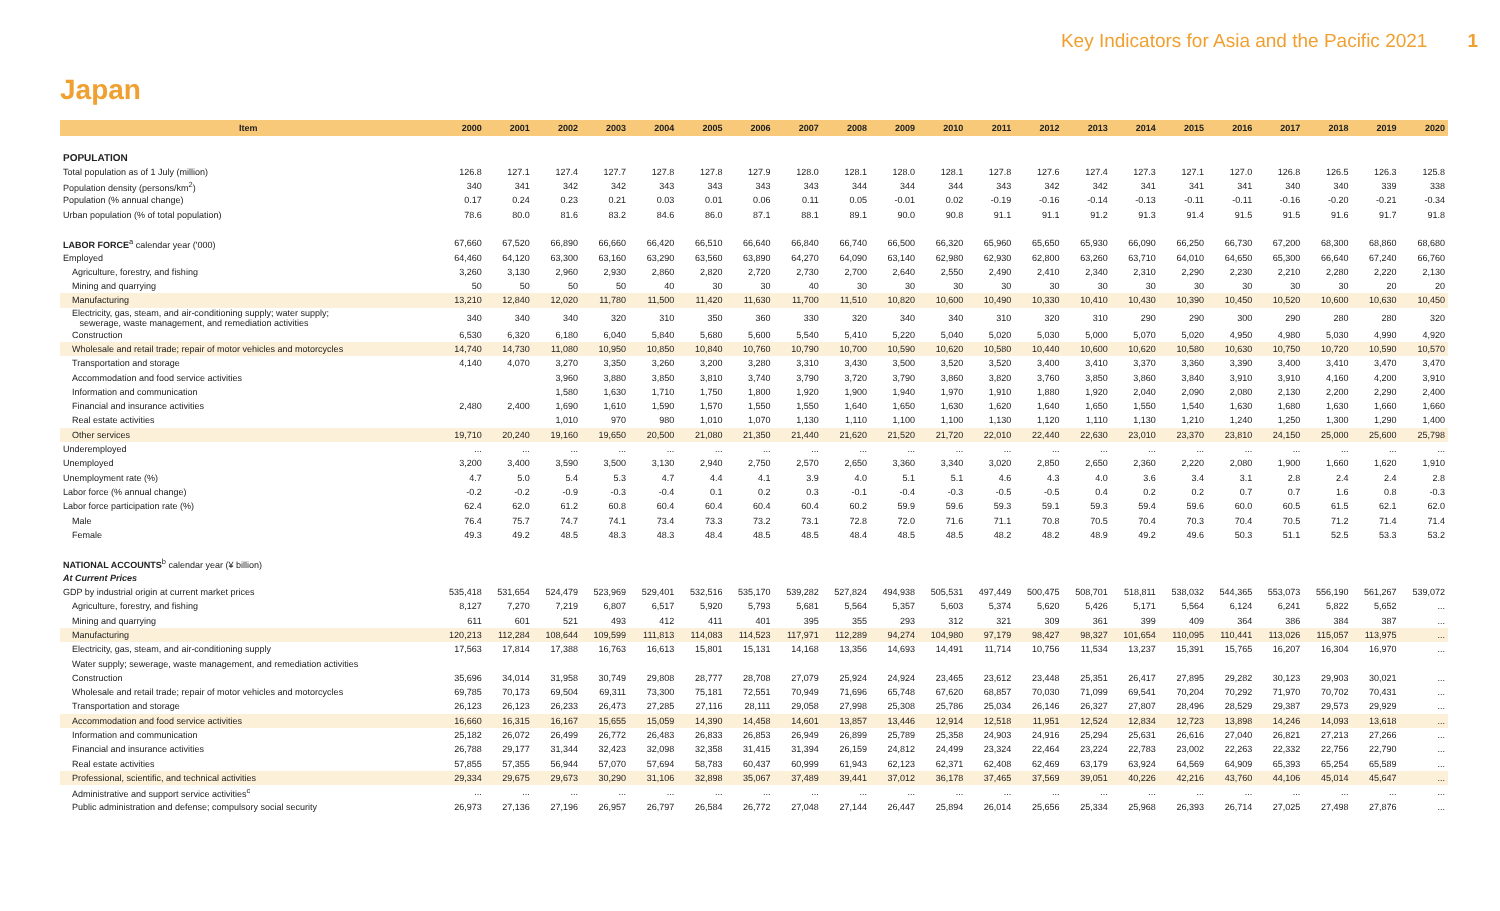Key Indicators for Asia and the Pacific 2021 1
Japan
| Item | 2000 | 2001 | 2002 | 2003 | 2004 | 2005 | 2006 | 2007 | 2008 | 2009 | 2010 | 2011 | 2012 | 2013 | 2014 | 2015 | 2016 | 2017 | 2018 | 2019 | 2020 |
| --- | --- | --- | --- | --- | --- | --- | --- | --- | --- | --- | --- | --- | --- | --- | --- | --- | --- | --- | --- | --- | --- |
| POPULATION | | | | | | | | | | | | | | | | | | | | | |
| Total population as of 1 July (million) | 126.8 | 127.1 | 127.4 | 127.7 | 127.8 | 127.8 | 127.9 | 128.0 | 128.1 | 128.0 | 128.1 | 127.8 | 127.6 | 127.4 | 127.3 | 127.1 | 127.0 | 126.8 | 126.5 | 126.3 | 125.8 |
| Population density (persons/km<sup>2</sup>) | 340 | 341 | 342 | 342 | 343 | 343 | 343 | 343 | 344 | 344 | 344 | 343 | 342 | 342 | 341 | 341 | 341 | 340 | 340 | 339 | 338 |
| Population (% annual change) | 0.17 | 0.24 | 0.23 | 0.21 | 0.03 | 0.01 | 0.06 | 0.11 | 0.05 | -0.01 | 0.02 | -0.19 | -0.16 | -0.14 | -0.13 | -0.11 | -0.11 | -0.16 | -0.20 | -0.21 | -0.34 |
| Urban population (% of total population) | 78.6 | 80.0 | 81.6 | 83.2 | 84.6 | 86.0 | 87.1 | 88.1 | 89.1 | 90.0 | 90.8 | 91.1 | 91.1 | 91.2 | 91.3 | 91.4 | 91.5 | 91.5 | 91.6 | 91.7 | 91.8 |
| LABOR FORCE<sup>a</sup> calendar year ('000) | 67,660 | 67,520 | 66,890 | 66,660 | 66,420 | 66,510 | 66,640 | 66,840 | 66,740 | 66,500 | 66,320 | 65,960 | 65,650 | 65,930 | 66,090 | 66,250 | 66,730 | 67,200 | 68,300 | 68,860 | 68,680 |
| Employed | 64,460 | 64,120 | 63,300 | 63,160 | 63,290 | 63,560 | 63,890 | 64,270 | 64,090 | 63,140 | 62,980 | 62,930 | 62,800 | 63,260 | 63,710 | 64,010 | 64,650 | 65,300 | 66,640 | 67,240 | 66,760 |
| Agriculture, forestry, and fishing | 3,260 | 3,130 | 2,960 | 2,930 | 2,860 | 2,820 | 2,720 | 2,730 | 2,700 | 2,640 | 2,550 | 2,490 | 2,410 | 2,340 | 2,310 | 2,290 | 2,230 | 2,210 | 2,280 | 2,220 | 2,130 |
| Mining and quarrying | 50 | 50 | 50 | 50 | 40 | 30 | 30 | 40 | 30 | 30 | 30 | 30 | 30 | 30 | 30 | 30 | 30 | 30 | 30 | 20 | 20 |
| Manufacturing | 13,210 | 12,840 | 12,020 | 11,780 | 11,500 | 11,420 | 11,630 | 11,700 | 11,510 | 10,820 | 10,600 | 10,490 | 10,330 | 10,410 | 10,430 | 10,390 | 10,450 | 10,520 | 10,600 | 10,630 | 10,450 |
| Electricity, gas, steam, and air-conditioning supply; water supply; sewerage, waste management, and remediation activities | 340 | 340 | 340 | 320 | 310 | 350 | 360 | 330 | 320 | 340 | 340 | 310 | 320 | 310 | 290 | 290 | 300 | 290 | 280 | 280 | 320 |
| Construction | 6,530 | 6,320 | 6,180 | 6,040 | 5,840 | 5,680 | 5,600 | 5,540 | 5,410 | 5,220 | 5,040 | 5,020 | 5,030 | 5,000 | 5,070 | 5,020 | 4,950 | 4,980 | 5,030 | 4,990 | 4,920 |
| Wholesale and retail trade; repair of motor vehicles and motorcycles | 14,740 | 14,730 | 11,080 | 10,950 | 10,850 | 10,840 | 10,760 | 10,790 | 10,700 | 10,590 | 10,620 | 10,580 | 10,440 | 10,600 | 10,620 | 10,580 | 10,630 | 10,750 | 10,720 | 10,590 | 10,570 |
| Transportation and storage | 4,140 | 4,070 | 3,270 | 3,350 | 3,260 | 3,200 | 3,280 | 3,310 | 3,430 | 3,500 | 3,520 | 3,520 | 3,400 | 3,410 | 3,370 | 3,360 | 3,390 | 3,400 | 3,410 | 3,470 | 3,470 |
| Accommodation and food service activities | | | 3,960 | 3,880 | 3,850 | 3,810 | 3,740 | 3,790 | 3,720 | 3,790 | 3,860 | 3,820 | 3,760 | 3,850 | 3,860 | 3,840 | 3,910 | 3,910 | 4,160 | 4,200 | 3,910 |
| Information and communication | | | 1,580 | 1,630 | 1,710 | 1,750 | 1,800 | 1,920 | 1,900 | 1,940 | 1,970 | 1,910 | 1,880 | 1,920 | 2,040 | 2,090 | 2,080 | 2,130 | 2,200 | 2,290 | 2,400 |
| Financial and insurance activities | 2,480 | 2,400 | 1,690 | 1,610 | 1,590 | 1,570 | 1,550 | 1,550 | 1,640 | 1,650 | 1,630 | 1,620 | 1,640 | 1,650 | 1,550 | 1,540 | 1,630 | 1,680 | 1,630 | 1,660 | 1,660 |
| Real estate activities | | | 1,010 | 970 | 980 | 1,010 | 1,070 | 1,130 | 1,110 | 1,100 | 1,100 | 1,130 | 1,120 | 1,110 | 1,130 | 1,210 | 1,240 | 1,250 | 1,300 | 1,290 | 1,400 |
| Other services | 19,710 | 20,240 | 19,160 | 19,650 | 20,500 | 21,080 | 21,350 | 21,440 | 21,620 | 21,520 | 21,720 | 22,010 | 22,440 | 22,630 | 23,010 | 23,370 | 23,810 | 24,150 | 25,000 | 25,600 | 25,798 |
| Underemployed | ... | ... | ... | ... | ... | ... | ... | ... | ... | ... | ... | ... | ... | ... | ... | ... | ... | ... | ... | ... | ... |
| Unemployed | 3,200 | 3,400 | 3,590 | 3,500 | 3,130 | 2,940 | 2,750 | 2,570 | 2,650 | 3,360 | 3,340 | 3,020 | 2,850 | 2,650 | 2,360 | 2,220 | 2,080 | 1,900 | 1,660 | 1,620 | 1,910 |
| Unemployment rate (%) | 4.7 | 5.0 | 5.4 | 5.3 | 4.7 | 4.4 | 4.1 | 3.9 | 4.0 | 5.1 | 5.1 | 4.6 | 4.3 | 4.0 | 3.6 | 3.4 | 3.1 | 2.8 | 2.4 | 2.4 | 2.8 |
| Labor force (% annual change) | -0.2 | -0.2 | -0.9 | -0.3 | -0.4 | 0.1 | 0.2 | 0.3 | -0.1 | -0.4 | -0.3 | -0.5 | -0.5 | 0.4 | 0.2 | 0.2 | 0.7 | 0.7 | 1.6 | 0.8 | -0.3 |
| Labor force participation rate (%) | 62.4 | 62.0 | 61.2 | 60.8 | 60.4 | 60.4 | 60.4 | 60.4 | 60.2 | 59.9 | 59.6 | 59.3 | 59.1 | 59.3 | 59.4 | 59.6 | 60.0 | 60.5 | 61.5 | 62.1 | 62.0 |
| Male | 76.4 | 75.7 | 74.7 | 74.1 | 73.4 | 73.3 | 73.2 | 73.1 | 72.8 | 72.0 | 71.6 | 71.1 | 70.8 | 70.5 | 70.4 | 70.3 | 70.4 | 70.5 | 71.2 | 71.4 | 71.4 |
| Female | 49.3 | 49.2 | 48.5 | 48.3 | 48.3 | 48.4 | 48.5 | 48.5 | 48.4 | 48.5 | 48.5 | 48.2 | 48.2 | 48.9 | 49.2 | 49.6 | 50.3 | 51.1 | 52.5 | 53.3 | 53.2 |
| NATIONAL ACCOUNTS<sup>b</sup> calendar year (¥ billion) | | | | | | | | | | | | | | | | | | | | | |
| At Current Prices | | | | | | | | | | | | | | | | | | | | | |
| GDP by industrial origin at current market prices | 535,418 | 531,654 | 524,479 | 523,969 | 529,401 | 532,516 | 535,170 | 539,282 | 527,824 | 494,938 | 505,531 | 497,449 | 500,475 | 508,701 | 518,811 | 538,032 | 544,365 | 553,073 | 556,190 | 561,267 | 539,072 |
| Agriculture, forestry, and fishing | 8,127 | 7,270 | 7,219 | 6,807 | 6,517 | 5,920 | 5,793 | 5,681 | 5,564 | 5,357 | 5,603 | 5,374 | 5,620 | 5,426 | 5,171 | 5,564 | 6,124 | 6,241 | 5,822 | 5,652 | ... |
| Mining and quarrying | 611 | 601 | 521 | 493 | 412 | 411 | 401 | 395 | 355 | 293 | 312 | 321 | 309 | 361 | 399 | 409 | 364 | 386 | 384 | 387 | ... |
| Manufacturing | 120,213 | 112,284 | 108,644 | 109,599 | 111,813 | 114,083 | 114,523 | 117,971 | 112,289 | 94,274 | 104,980 | 97,179 | 98,427 | 98,327 | 101,654 | 110,095 | 110,441 | 113,026 | 115,057 | 113,975 | ... |
| Electricity, gas, steam, and air-conditioning supply | 17,563 | 17,814 | 17,388 | 16,763 | 16,613 | 15,801 | 15,131 | 14,168 | 13,356 | 14,693 | 14,491 | 11,714 | 10,756 | 11,534 | 13,237 | 15,391 | 15,765 | 16,207 | 16,304 | 16,970 | ... |
| Water supply; sewerage, waste management, and remediation activities | | | | | | | | | | | | | | | | | | | | | |
| Construction | 35,696 | 34,014 | 31,958 | 30,749 | 29,808 | 28,777 | 28,708 | 27,079 | 25,924 | 24,924 | 23,465 | 23,612 | 23,448 | 25,351 | 26,417 | 27,895 | 29,282 | 30,123 | 29,903 | 30,021 | ... |
| Wholesale and retail trade; repair of motor vehicles and motorcycles | 69,785 | 70,173 | 69,504 | 69,311 | 73,300 | 75,181 | 72,551 | 70,949 | 71,696 | 65,748 | 67,620 | 68,857 | 70,030 | 71,099 | 69,541 | 70,204 | 70,292 | 71,970 | 70,702 | 70,431 | ... |
| Transportation and storage | 26,123 | 26,123 | 26,233 | 26,473 | 27,285 | 27,116 | 28,111 | 29,058 | 27,998 | 25,308 | 25,786 | 25,034 | 26,146 | 26,327 | 27,807 | 28,496 | 28,529 | 29,387 | 29,573 | 29,929 | ... |
| Accommodation and food service activities | 16,660 | 16,315 | 16,167 | 15,655 | 15,059 | 14,390 | 14,458 | 14,601 | 13,857 | 13,446 | 12,914 | 12,518 | 11,951 | 12,524 | 12,834 | 12,723 | 13,898 | 14,246 | 14,093 | 13,618 | ... |
| Information and communication | 25,182 | 26,072 | 26,499 | 26,772 | 26,483 | 26,833 | 26,853 | 26,949 | 26,899 | 25,789 | 25,358 | 24,903 | 24,916 | 25,294 | 25,631 | 26,616 | 27,040 | 26,821 | 27,213 | 27,266 | ... |
| Financial and insurance activities | 26,788 | 29,177 | 31,344 | 32,423 | 32,098 | 32,358 | 31,415 | 31,394 | 26,159 | 24,812 | 24,499 | 23,324 | 22,464 | 23,224 | 22,783 | 23,002 | 22,263 | 22,332 | 22,756 | 22,790 | ... |
| Real estate activities | 57,855 | 57,355 | 56,944 | 57,070 | 57,694 | 58,783 | 60,437 | 60,999 | 61,943 | 62,123 | 62,371 | 62,408 | 62,469 | 63,179 | 63,924 | 64,569 | 64,909 | 65,393 | 65,254 | 65,589 | ... |
| Professional, scientific, and technical activities | 29,334 | 29,675 | 29,673 | 30,290 | 31,106 | 32,898 | 35,067 | 37,489 | 39,441 | 37,012 | 36,178 | 37,465 | 37,569 | 39,051 | 40,226 | 42,216 | 43,760 | 44,106 | 45,014 | 45,647 | ... |
| Administrative and support service activities<sup>c</sup> | ... | ... | ... | ... | ... | ... | ... | ... | ... | ... | ... | ... | ... | ... | ... | ... | ... | ... | ... | ... | ... |
| Public administration and defense; compulsory social security | 26,973 | 27,136 | 27,196 | 26,957 | 26,797 | 26,584 | 26,772 | 27,048 | 27,144 | 26,447 | 25,894 | 26,014 | 25,656 | 25,334 | 25,968 | 26,393 | 26,714 | 27,025 | 27,498 | 27,876 | ... |